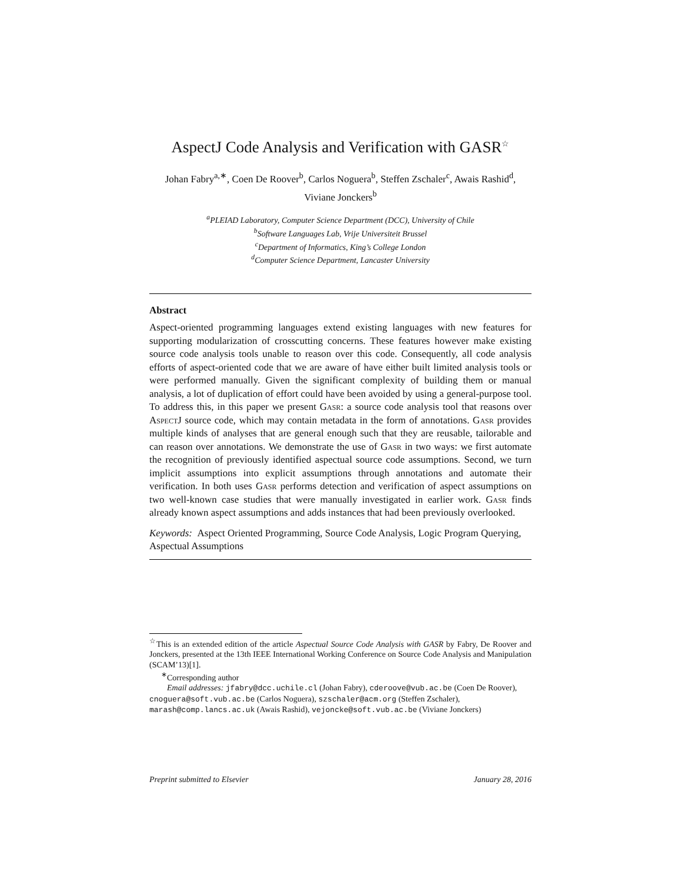AspectJ Code Analysis and Verification with GASR<sup>☆</sup>
Johan Fabry<sup>a,∗</sup>, Coen De Roover<sup>b</sup>, Carlos Noguera<sup>b</sup>, Steffen Zschaler<sup>c</sup>, Awais Rashid<sup>d</sup>, Viviane Jonckers<sup>b</sup>
<sup>a</sup> PLEIAD Laboratory, Computer Science Department (DCC), University of Chile
<sup>b</sup> Software Languages Lab, Vrije Universiteit Brussel
<sup>c</sup> Department of Informatics, King’s College London
<sup>d</sup> Computer Science Department, Lancaster University
Abstract
Aspect-oriented programming languages extend existing languages with new features for supporting modularization of crosscutting concerns. These features however make existing source code analysis tools unable to reason over this code. Consequently, all code analysis efforts of aspect-oriented code that we are aware of have either built limited analysis tools or were performed manually. Given the significant complexity of building them or manual analysis, a lot of duplication of effort could have been avoided by using a general-purpose tool. To address this, in this paper we present Gasr: a source code analysis tool that reasons over AspectJ source code, which may contain metadata in the form of annotations. Gasr provides multiple kinds of analyses that are general enough such that they are reusable, tailorable and can reason over annotations. We demonstrate the use of Gasr in two ways: we first automate the recognition of previously identified aspectual source code assumptions. Second, we turn implicit assumptions into explicit assumptions through annotations and automate their verification. In both uses Gasr performs detection and verification of aspect assumptions on two well-known case studies that were manually investigated in earlier work. Gasr finds already known aspect assumptions and adds instances that had been previously overlooked.
Keywords: Aspect Oriented Programming, Source Code Analysis, Logic Program Querying, Aspectual Assumptions
<sup>☆</sup>This is an extended edition of the article Aspectual Source Code Analysis with GASR by Fabry, De Roover and Jonckers, presented at the 13th IEEE International Working Conference on Source Code Analysis and Manipulation (SCAM’13)[1].
<sup>∗</sup>Corresponding author
Email addresses: jfabry@dcc.uchile.cl (Johan Fabry), cderoove@vub.ac.be (Coen De Roover), cnoguera@soft.vub.ac.be (Carlos Noguera), szschaler@acm.org (Steffen Zschaler), marash@comp.lancs.ac.uk (Awais Rashid), vejoncke@soft.vub.ac.be (Viviane Jonckers)
Preprint submitted to Elsevier January 28, 2016